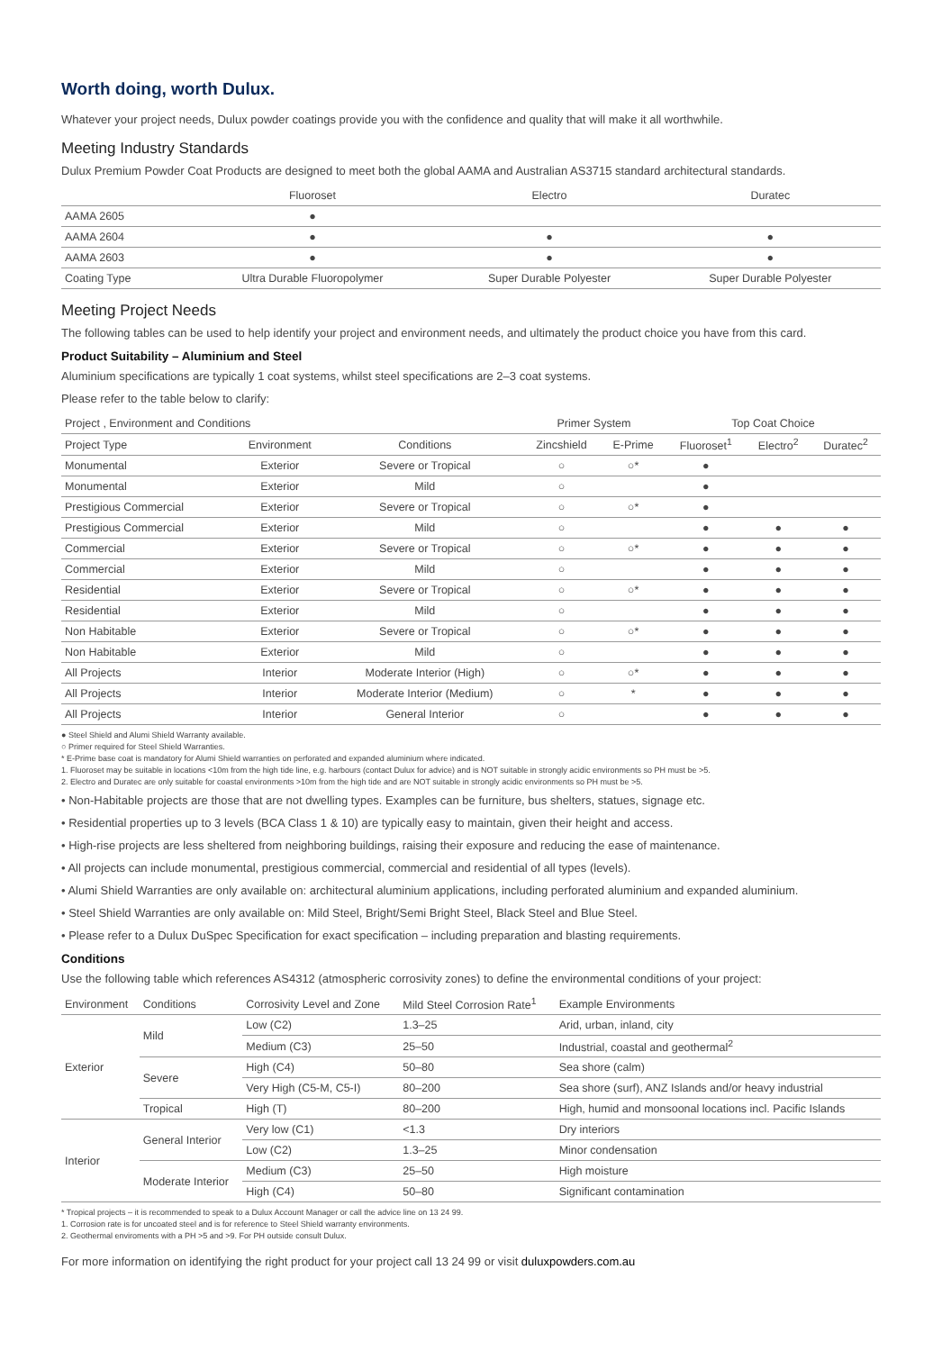Worth doing, worth Dulux.
Whatever your project needs, Dulux powder coatings provide you with the confidence and quality that will make it all worthwhile.
Meeting Industry Standards
Dulux Premium Powder Coat Products are designed to meet both the global AAMA and Australian AS3715 standard architectural standards.
| | Fluoroset | Electro | Duratec |
| --- | --- | --- | --- |
| AAMA 2605 | ● | | |
| AAMA 2604 | ● | ● | ● |
| AAMA 2603 | ● | ● | ● |
| Coating Type | Ultra Durable Fluoropolymer | Super Durable Polyester | Super Durable Polyester |
Meeting Project Needs
The following tables can be used to help identify your project and environment needs, and ultimately the product choice you have from this card.
Product Suitability – Aluminium and Steel
Aluminium specifications are typically 1 coat systems, whilst steel specifications are 2–3 coat systems.
Please refer to the table below to clarify:
| Project , Environment and Conditions | | | Primer System | | Top Coat Choice | | |
| --- | --- | --- | --- | --- | --- | --- | --- |
| Project Type | Environment | Conditions | Zincshield | E-Prime | Fluoroset<sup>1</sup> | Electro<sup>2</sup> | Duratec<sup>2</sup> |
| Monumental | Exterior | Severe or Tropical | ○ | ○* | ● | | |
| Monumental | Exterior | Mild | ○ | | ● | | |
| Prestigious Commercial | Exterior | Severe or Tropical | ○ | ○* | ● | | |
| Prestigious Commercial | Exterior | Mild | ○ | | ● | ● | ● |
| Commercial | Exterior | Severe or Tropical | ○ | ○* | ● | ● | ● |
| Commercial | Exterior | Mild | ○ | | ● | ● | ● |
| Residential | Exterior | Severe or Tropical | ○ | ○* | ● | ● | ● |
| Residential | Exterior | Mild | ○ | | ● | ● | ● |
| Non Habitable | Exterior | Severe or Tropical | ○ | ○* | ● | ● | ● |
| Non Habitable | Exterior | Mild | ○ | | ● | ● | ● |
| All Projects | Interior | Moderate Interior (High) | ○ | ○* | ● | ● | ● |
| All Projects | Interior | Moderate Interior (Medium) | ○ | * | ● | ● | ● |
| All Projects | Interior | General Interior | ○ | | ● | ● | ● |
● Steel Shield and Alumi Shield Warranty available.
○ Primer required for Steel Shield Warranties.
* E-Prime base coat is mandatory for Alumi Shield warranties on perforated and expanded aluminium where indicated.
1. Fluoroset may be suitable in locations <10m from the high tide line, e.g. harbours (contact Dulux for advice) and is NOT suitable in strongly acidic environments so PH must be >5.
2. Electro and Duratec are only suitable for coastal environments >10m from the high tide and are NOT suitable in strongly acidic environments so PH must be >5.
• Non-Habitable projects are those that are not dwelling types. Examples can be furniture, bus shelters, statues, signage etc.
• Residential properties up to 3 levels (BCA Class 1 & 10) are typically easy to maintain, given their height and access.
• High-rise projects are less sheltered from neighboring buildings, raising their exposure and reducing the ease of maintenance.
• All projects can include monumental, prestigious commercial, commercial and residential of all types (levels).
• Alumi Shield Warranties are only available on: architectural aluminium applications, including perforated aluminium and expanded aluminium.
• Steel Shield Warranties are only available on: Mild Steel, Bright/Semi Bright Steel, Black Steel and Blue Steel.
• Please refer to a Dulux DuSpec Specification for exact specification – including preparation and blasting requirements.
Conditions
Use the following table which references AS4312 (atmospheric corrosivity zones) to define the environmental conditions of your project:
| Environment | Conditions | Corrosivity Level and Zone | Mild Steel Corrosion Rate<sup>1</sup> | Example Environments |
| --- | --- | --- | --- | --- |
| Exterior | Mild | Low (C2) | 1.3–25 | Arid, urban, inland, city |
| | | Medium (C3) | 25–50 | Industrial, coastal and geothermal<sup>2</sup> |
| | Severe | High (C4) | 50–80 | Sea shore (calm) |
| | | Very High (C5-M, C5-I) | 80–200 | Sea shore (surf), ANZ Islands and/or heavy industrial |
| | Tropical | High (T) | 80–200 | High, humid and monsoonal locations incl. Pacific Islands |
| Interior | General Interior | Very low (C1) | <1.3 | Dry interiors |
| | | Low (C2) | 1.3–25 | Minor condensation |
| | Moderate Interior | Medium (C3) | 25–50 | High moisture |
| | | High (C4) | 50–80 | Significant contamination |
* Tropical projects – it is recommended to speak to a Dulux Account Manager or call the advice line on 13 24 99.
1. Corrosion rate is for uncoated steel and is for reference to Steel Shield warranty environments.
2. Geothermal enviroments with a PH >5 and >9. For PH outside consult Dulux.
For more information on identifying the right product for your project call 13 24 99 or visit duluxpowders.com.au